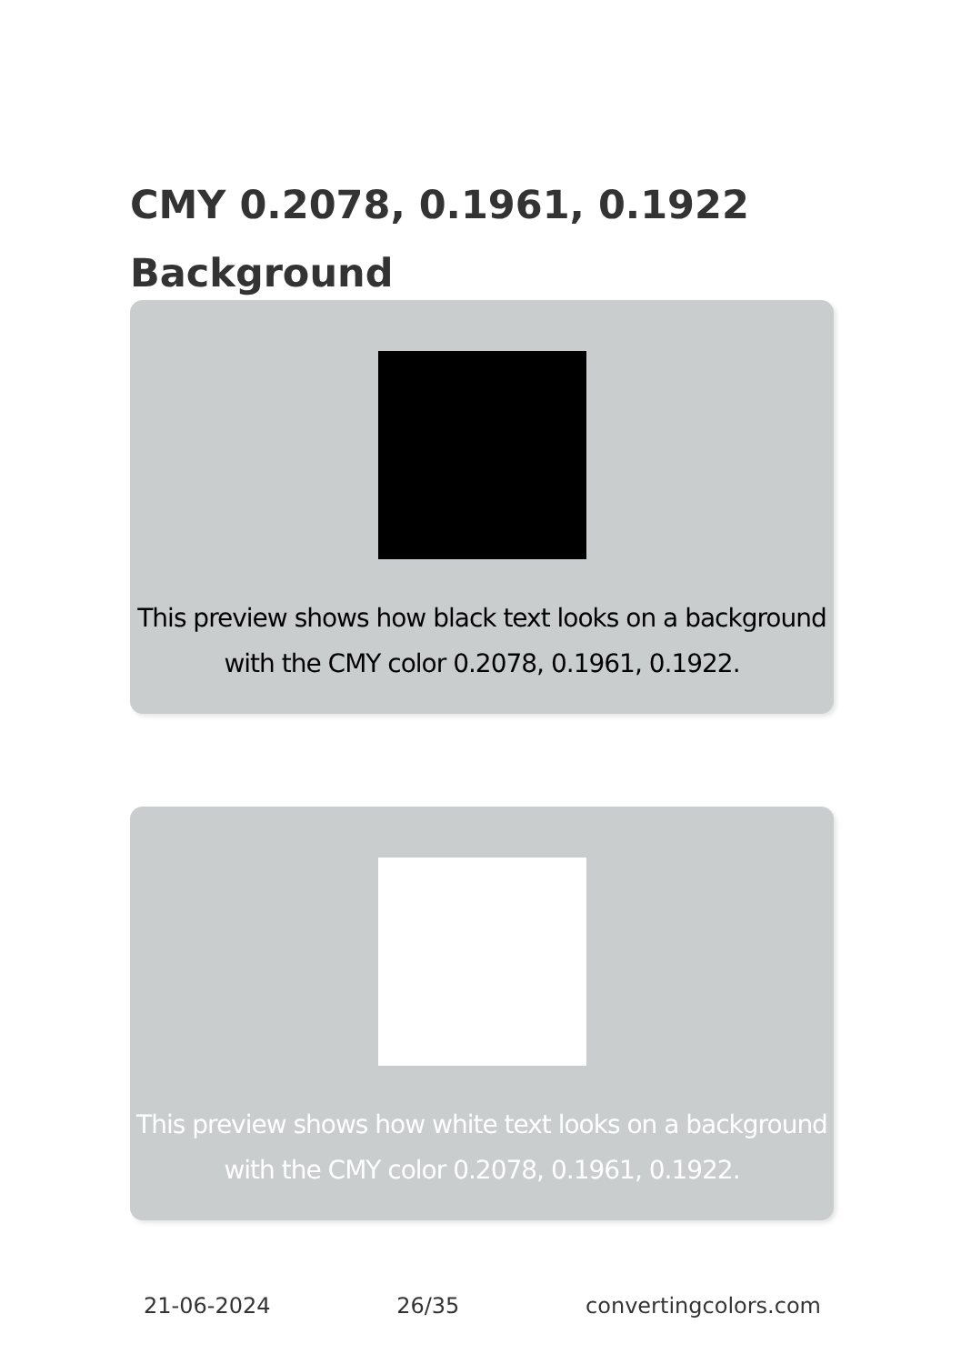CMY 0.2078, 0.1961, 0.1922 Background
This preview shows how black text looks on a background with the CMY color 0.2078, 0.1961, 0.1922.
This preview shows how white text looks on a background with the CMY color 0.2078, 0.1961, 0.1922.
21-06-2024 26/35 convertingcolors.com